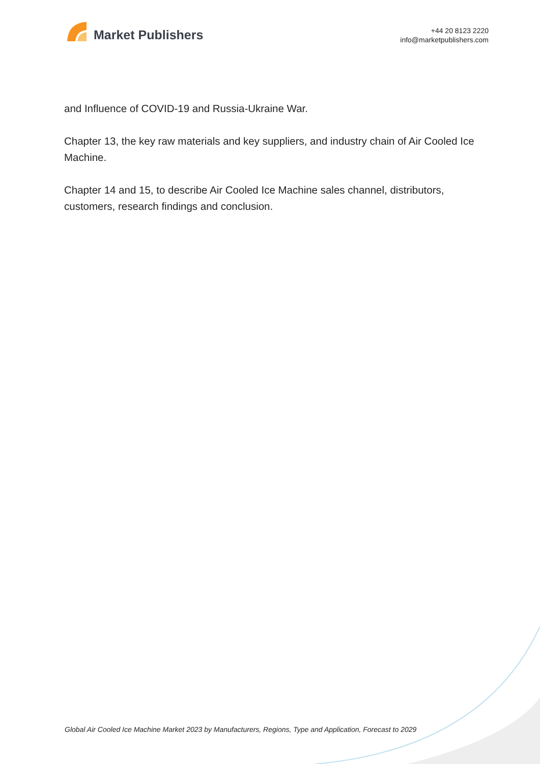Market Publishers
+44 20 8123 2220
info@marketpublishers.com
and Influence of COVID-19 and Russia-Ukraine War.
Chapter 13, the key raw materials and key suppliers, and industry chain of Air Cooled Ice Machine.
Chapter 14 and 15, to describe Air Cooled Ice Machine sales channel, distributors, customers, research findings and conclusion.
Global Air Cooled Ice Machine Market 2023 by Manufacturers, Regions, Type and Application, Forecast to 2029